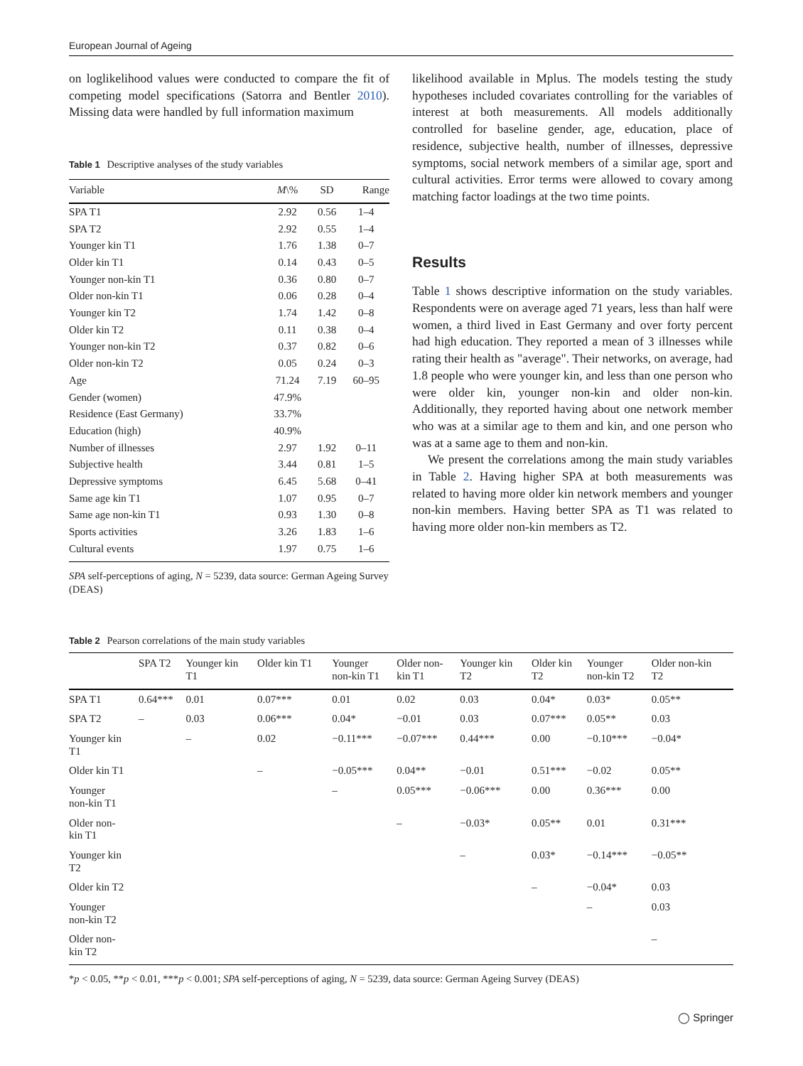European Journal of Ageing
on loglikelihood values were conducted to compare the fit of competing model specifications (Satorra and Bentler 2010). Missing data were handled by full information maximum
Table 1 Descriptive analyses of the study variables
| Variable | M \% | SD | Range |
| --- | --- | --- | --- |
| SPA T1 | 2.92 | 0.56 | 1–4 |
| SPA T2 | 2.92 | 0.55 | 1–4 |
| Younger kin T1 | 1.76 | 1.38 | 0–7 |
| Older kin T1 | 0.14 | 0.43 | 0–5 |
| Younger non-kin T1 | 0.36 | 0.80 | 0–7 |
| Older non-kin T1 | 0.06 | 0.28 | 0–4 |
| Younger kin T2 | 1.74 | 1.42 | 0–8 |
| Older kin T2 | 0.11 | 0.38 | 0–4 |
| Younger non-kin T2 | 0.37 | 0.82 | 0–6 |
| Older non-kin T2 | 0.05 | 0.24 | 0–3 |
| Age | 71.24 | 7.19 | 60–95 |
| Gender (women) | 47.9% | | |
| Residence (East Germany) | 33.7% | | |
| Education (high) | 40.9% | | |
| Number of illnesses | 2.97 | 1.92 | 0–11 |
| Subjective health | 3.44 | 0.81 | 1–5 |
| Depressive symptoms | 6.45 | 5.68 | 0–41 |
| Same age kin T1 | 1.07 | 0.95 | 0–7 |
| Same age non-kin T1 | 0.93 | 1.30 | 0–8 |
| Sports activities | 3.26 | 1.83 | 1–6 |
| Cultural events | 1.97 | 0.75 | 1–6 |
SPA self-perceptions of aging, N = 5239, data source: German Ageing Survey (DEAS)
likelihood available in Mplus. The models testing the study hypotheses included covariates controlling for the variables of interest at both measurements. All models additionally controlled for baseline gender, age, education, place of residence, subjective health, number of illnesses, depressive symptoms, social network members of a similar age, sport and cultural activities. Error terms were allowed to covary among matching factor loadings at the two time points.
Results
Table 1 shows descriptive information on the study variables. Respondents were on average aged 71 years, less than half were women, a third lived in East Germany and over forty percent had high education. They reported a mean of 3 illnesses while rating their health as "average". Their networks, on average, had 1.8 people who were younger kin, and less than one person who were older kin, younger non-kin and older non-kin. Additionally, they reported having about one network member who was at a similar age to them and kin, and one person who was at a same age to them and non-kin.
We present the correlations among the main study variables in Table 2. Having higher SPA at both measurements was related to having more older kin network members and younger non-kin members. Having better SPA as T1 was related to having more older non-kin members as T2.
Table 2 Pearson correlations of the main study variables
| | SPA T2 | Younger kin T1 | Older kin T1 | Younger non-kin T1 | Older non- kin T1 | Younger kin T2 | Older kin T2 | Younger non-kin T2 | Older non-kin T2 |
| --- | --- | --- | --- | --- | --- | --- | --- | --- | --- |
| SPA T1 | 0.64*** | 0.01 | 0.07*** | 0.01 | 0.02 | 0.03 | 0.04* | 0.03* | 0.05** |
| SPA T2 | – | 0.03 | 0.06*** | 0.04* | −0.01 | 0.03 | 0.07*** | 0.05** | 0.03 |
| Younger kin T1 | | – | 0.02 | −0.11*** | −0.07*** | 0.44*** | 0.00 | −0.10*** | −0.04* |
| Older kin T1 | | | – | −0.05*** | 0.04** | −0.01 | 0.51*** | −0.02 | 0.05** |
| Younger non-kin T1 | | | | – | 0.05*** | −0.06*** | 0.00 | 0.36*** | 0.00 |
| Older non- kin T1 | | | | | – | −0.03* | 0.05** | 0.01 | 0.31*** |
| Younger kin T2 | | | | | | – | 0.03* | −0.14*** | −0.05** |
| Older kin T2 | | | | | | | – | −0.04* | 0.03 |
| Younger non-kin T2 | | | | | | | | – | 0.03 |
| Older non- kin T2 | | | | | | | | | – |
*p < 0.05, **p < 0.01, ***p < 0.001; SPA self-perceptions of aging, N = 5239, data source: German Ageing Survey (DEAS)
◯ Springer